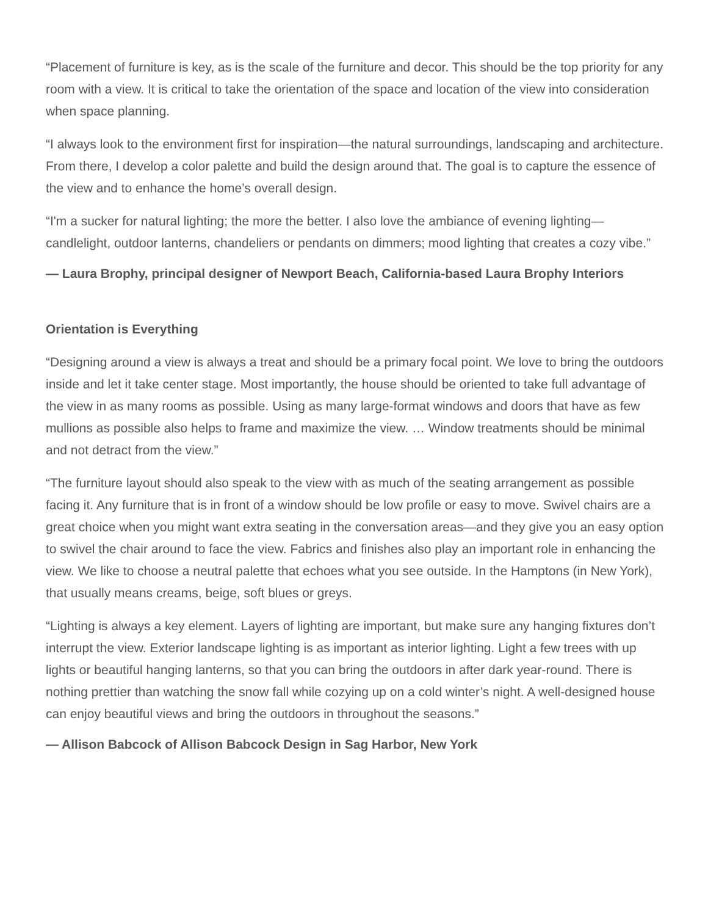“Placement of furniture is key, as is the scale of the furniture and decor. This should be the top priority for any room with a view. It is critical to take the orientation of the space and location of the view into consideration when space planning.
“I always look to the environment first for inspiration—the natural surroundings, landscaping and architecture. From there, I develop a color palette and build the design around that. The goal is to capture the essence of the view and to enhance the home’s overall design.
“I'm a sucker for natural lighting; the more the better. I also love the ambiance of evening lighting—candlelight, outdoor lanterns, chandeliers or pendants on dimmers; mood lighting that creates a cozy vibe.”
— Laura Brophy, principal designer of Newport Beach, California-based Laura Brophy Interiors
Orientation is Everything
“Designing around a view is always a treat and should be a primary focal point. We love to bring the outdoors inside and let it take center stage. Most importantly, the house should be oriented to take full advantage of the view in as many rooms as possible. Using as many large-format windows and doors that have as few mullions as possible also helps to frame and maximize the view. … Window treatments should be minimal and not detract from the view.”
“The furniture layout should also speak to the view with as much of the seating arrangement as possible facing it. Any furniture that is in front of a window should be low profile or easy to move. Swivel chairs are a great choice when you might want extra seating in the conversation areas—and they give you an easy option to swivel the chair around to face the view. Fabrics and finishes also play an important role in enhancing the view. We like to choose a neutral palette that echoes what you see outside. In the Hamptons (in New York), that usually means creams, beige, soft blues or greys.
“Lighting is always a key element. Layers of lighting are important, but make sure any hanging fixtures don’t interrupt the view. Exterior landscape lighting is as important as interior lighting. Light a few trees with up lights or beautiful hanging lanterns, so that you can bring the outdoors in after dark year-round. There is nothing prettier than watching the snow fall while cozying up on a cold winter’s night. A well-designed house can enjoy beautiful views and bring the outdoors in throughout the seasons.”
— Allison Babcock of Allison Babcock Design in Sag Harbor, New York